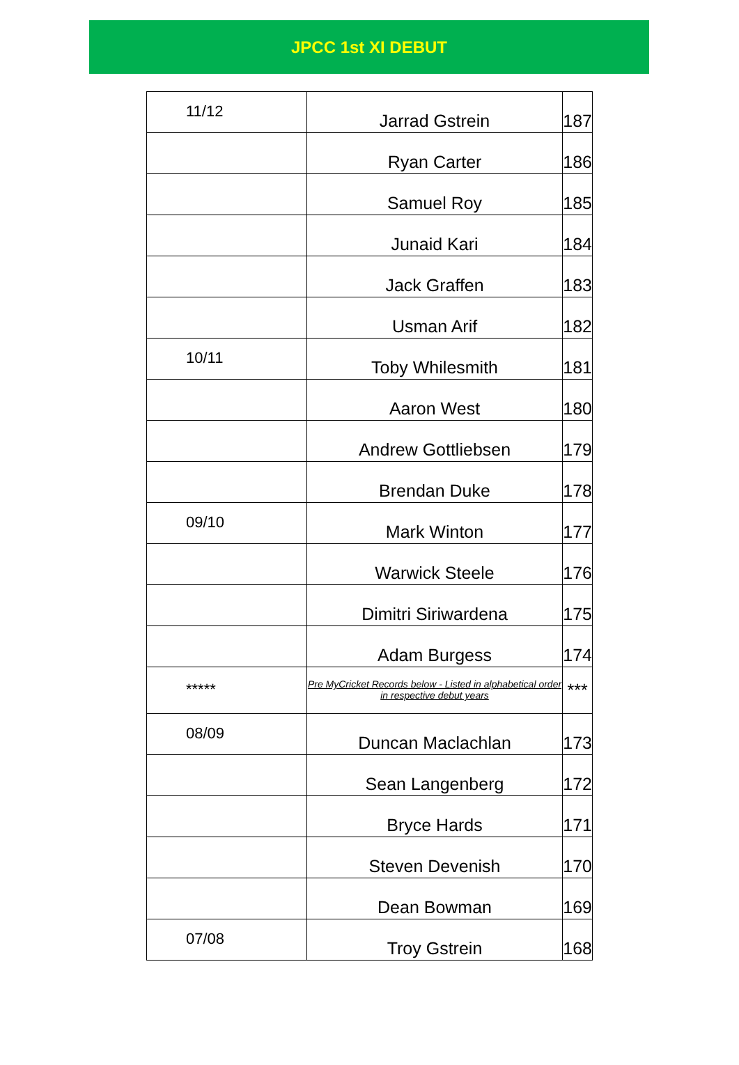JPCC 1st XI DEBUT
| 11/12 | Jarrad Gstrein | 187 |
| | Ryan Carter | 186 |
| | Samuel Roy | 185 |
| | Junaid Kari | 184 |
| | Jack Graffen | 183 |
| | Usman Arif | 182 |
| 10/11 | Toby Whilesmith | 181 |
| | Aaron West | 180 |
| | Andrew Gottliebsen | 179 |
| | Brendan Duke | 178 |
| 09/10 | Mark Winton | 177 |
| | Warwick Steele | 176 |
| | Dimitri Siriwardena | 175 |
| | Adam Burgess | 174 |
| ***** | Pre MyCricket Records below - Listed in alphabetical order in respective debut years | *** |
| 08/09 | Duncan Maclachlan | 173 |
| | Sean Langenberg | 172 |
| | Bryce Hards | 171 |
| | Steven Devenish | 170 |
| | Dean Bowman | 169 |
| 07/08 | Troy Gstrein | 168 |